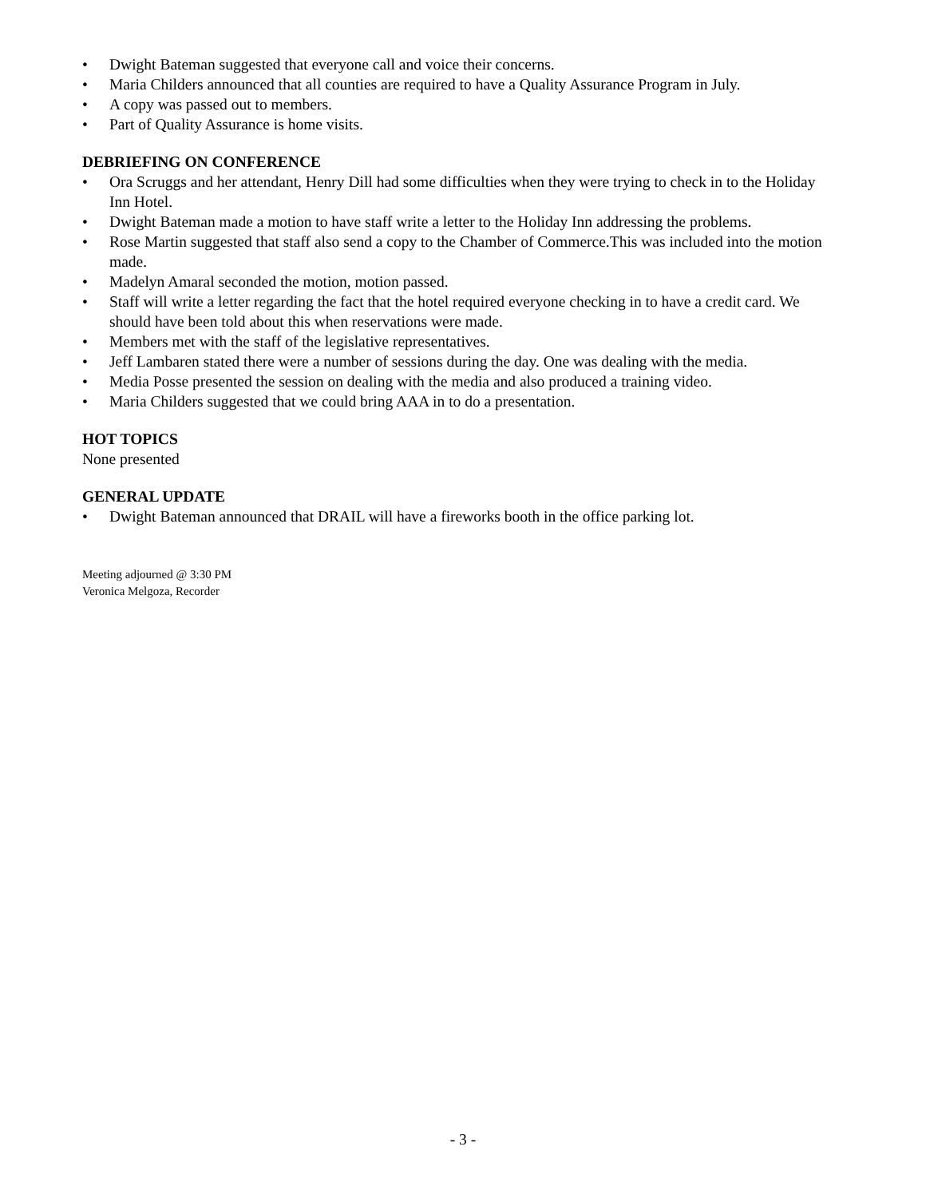• Dwight Bateman suggested that everyone call and voice their concerns.
• Maria Childers announced that all counties are required to have a Quality Assurance Program in July.
• A copy was passed out to members.
• Part of Quality Assurance is home visits.
DEBRIEFING ON CONFERENCE
• Ora Scruggs and her attendant, Henry Dill had some difficulties when they were trying to check in to the Holiday Inn Hotel.
• Dwight Bateman made a motion to have staff write a letter to the Holiday Inn addressing the problems.
• Rose Martin suggested that staff also send a copy to the Chamber of Commerce.This was included into the motion made.
• Madelyn Amaral seconded the motion, motion passed.
• Staff will write a letter regarding the fact that the hotel required everyone checking in to have a credit card. We should have been told about this when reservations were made.
• Members met with the staff of the legislative representatives.
• Jeff Lambaren stated there were a number of sessions during the day. One was dealing with the media.
• Media Posse presented the session on dealing with the media and also produced a training video.
• Maria Childers suggested that we could bring AAA in to do a presentation.
HOT TOPICS
None presented
GENERAL UPDATE
• Dwight Bateman announced that DRAIL will have a fireworks booth in the office parking lot.
Meeting adjourned @ 3:30 PM
Veronica Melgoza, Recorder
- 3 -